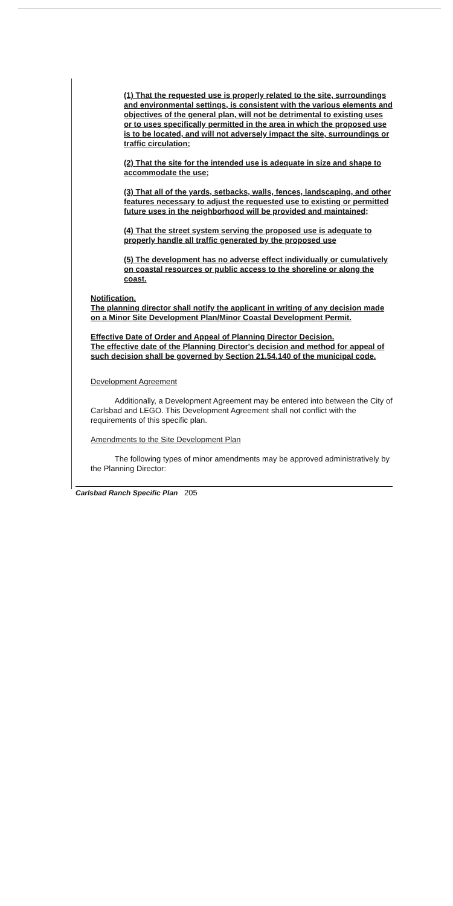(1) That the requested use is properly related to the site, surroundings and environmental settings, is consistent with the various elements and objectives of the general plan, will not be detrimental to existing uses or to uses specifically permitted in the area in which the proposed use is to be located, and will not adversely impact the site, surroundings or traffic circulation;
(2) That the site for the intended use is adequate in size and shape to accommodate the use;
(3) That all of the yards, setbacks, walls, fences, landscaping, and other features necessary to adjust the requested use to existing or permitted future uses in the neighborhood will be provided and maintained;
(4) That the street system serving the proposed use is adequate to properly handle all traffic generated by the proposed use
(5) The development has no adverse effect individually or cumulatively on coastal resources or public access to the shoreline or along the coast.
Notification.
The planning director shall notify the applicant in writing of any decision made on a Minor Site Development Plan/Minor Coastal Development Permit.
Effective Date of Order and Appeal of Planning Director Decision.
The effective date of the Planning Director's decision and method for appeal of such decision shall be governed by Section 21.54.140 of the municipal code.
Development Agreement
Additionally, a Development Agreement may be entered into between the City of Carlsbad and LEGO. This Development Agreement shall not conflict with the requirements of this specific plan.
Amendments to the Site Development Plan
The following types of minor amendments may be approved administratively by the Planning Director:
Carlsbad Ranch Specific Plan 205